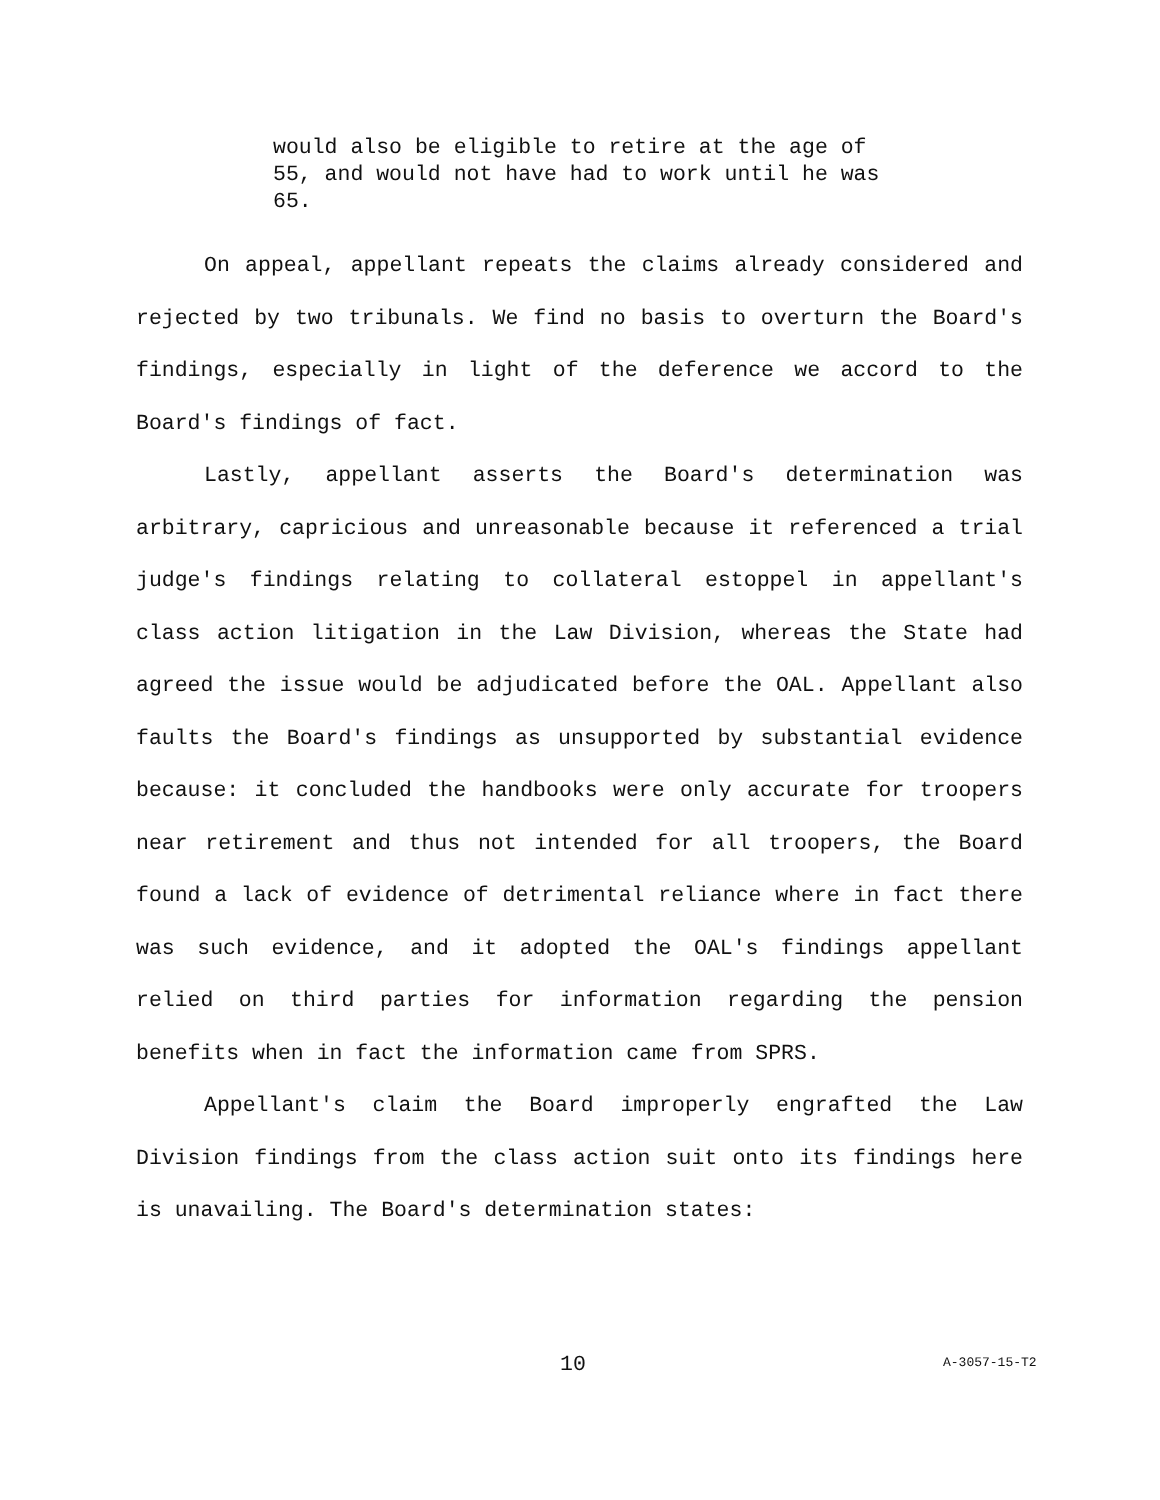would also be eligible to retire at the age of 55, and would not have had to work until he was 65.
On appeal, appellant repeats the claims already considered and rejected by two tribunals. We find no basis to overturn the Board's findings, especially in light of the deference we accord to the Board's findings of fact.
Lastly, appellant asserts the Board's determination was arbitrary, capricious and unreasonable because it referenced a trial judge's findings relating to collateral estoppel in appellant's class action litigation in the Law Division, whereas the State had agreed the issue would be adjudicated before the OAL. Appellant also faults the Board's findings as unsupported by substantial evidence because: it concluded the handbooks were only accurate for troopers near retirement and thus not intended for all troopers, the Board found a lack of evidence of detrimental reliance where in fact there was such evidence, and it adopted the OAL's findings appellant relied on third parties for information regarding the pension benefits when in fact the information came from SPRS.
Appellant's claim the Board improperly engrafted the Law Division findings from the class action suit onto its findings here is unavailing. The Board's determination states:
10 A-3057-15-T2